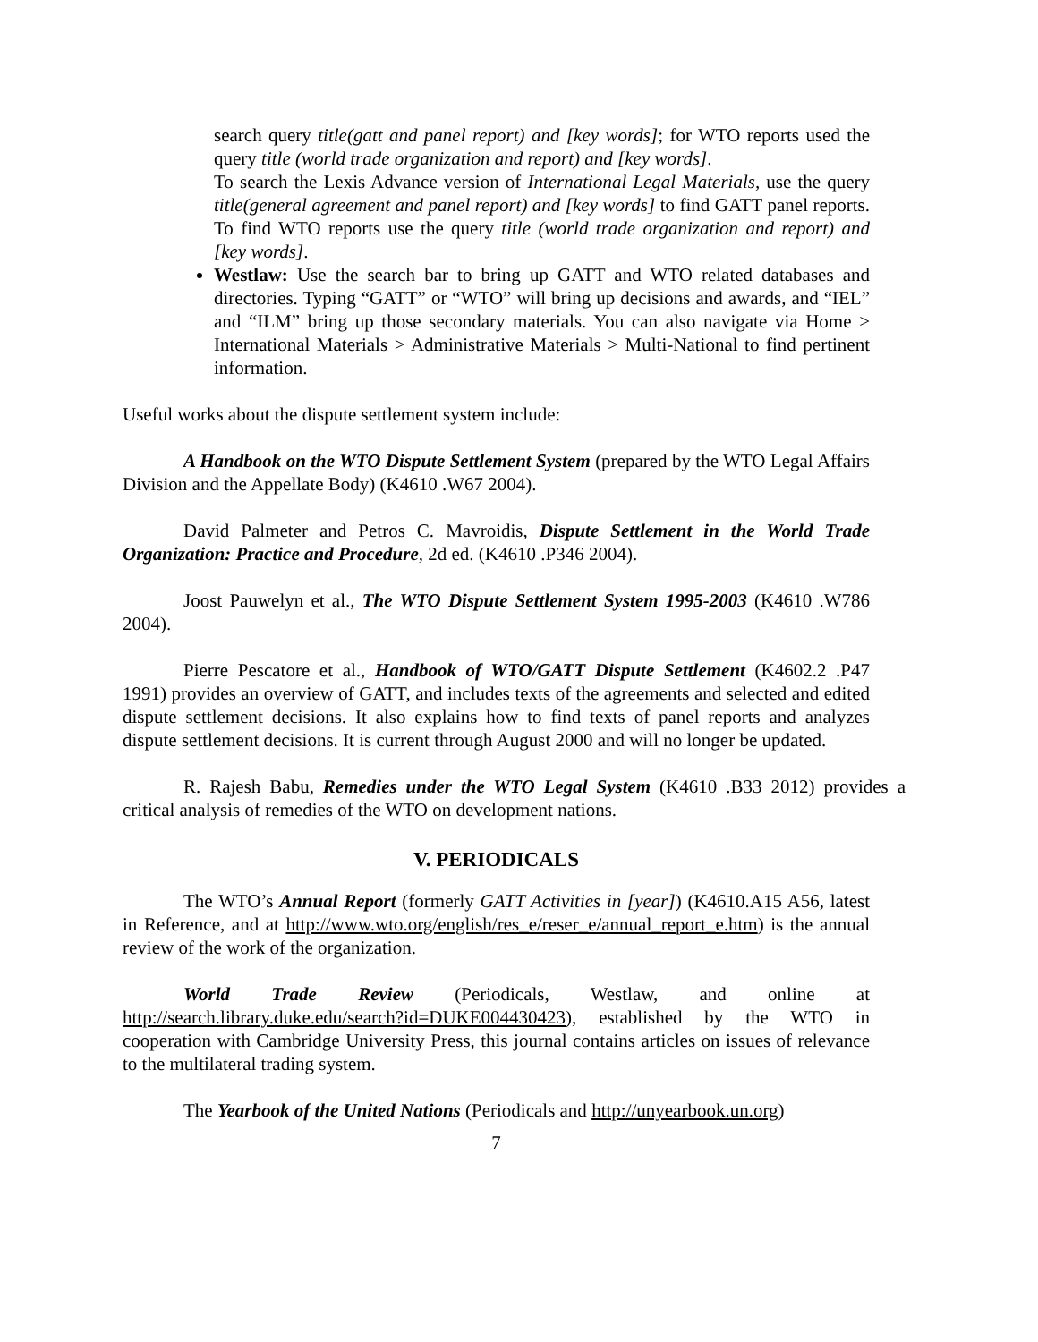search query title(gatt and panel report) and [key words]; for WTO reports used the query title (world trade organization and report) and [key words].
To search the Lexis Advance version of International Legal Materials, use the query title(general agreement and panel report) and [key words] to find GATT panel reports. To find WTO reports use the query title (world trade organization and report) and [key words].
Westlaw: Use the search bar to bring up GATT and WTO related databases and directories. Typing “GATT” or “WTO” will bring up decisions and awards, and “IEL” and “ILM” bring up those secondary materials. You can also navigate via Home > International Materials > Administrative Materials > Multi-National to find pertinent information.
Useful works about the dispute settlement system include:
A Handbook on the WTO Dispute Settlement System (prepared by the WTO Legal Affairs Division and the Appellate Body) (K4610 .W67 2004).
David Palmeter and Petros C. Mavroidis, Dispute Settlement in the World Trade Organization: Practice and Procedure, 2d ed. (K4610 .P346 2004).
Joost Pauwelyn et al., The WTO Dispute Settlement System 1995-2003 (K4610 .W786 2004).
Pierre Pescatore et al., Handbook of WTO/GATT Dispute Settlement (K4602.2 .P47 1991) provides an overview of GATT, and includes texts of the agreements and selected and edited dispute settlement decisions. It also explains how to find texts of panel reports and analyzes dispute settlement decisions. It is current through August 2000 and will no longer be updated.
R. Rajesh Babu, Remedies under the WTO Legal System (K4610 .B33 2012) provides a critical analysis of remedies of the WTO on development nations.
V. PERIODICALS
The WTO’s Annual Report (formerly GATT Activities in [year]) (K4610.A15 A56, latest in Reference, and at http://www.wto.org/english/res_e/reser_e/annual_report_e.htm) is the annual review of the work of the organization.
World Trade Review (Periodicals, Westlaw, and online at http://search.library.duke.edu/search?id=DUKE004430423), established by the WTO in cooperation with Cambridge University Press, this journal contains articles on issues of relevance to the multilateral trading system.
The Yearbook of the United Nations (Periodicals and http://unyearbook.un.org)
7